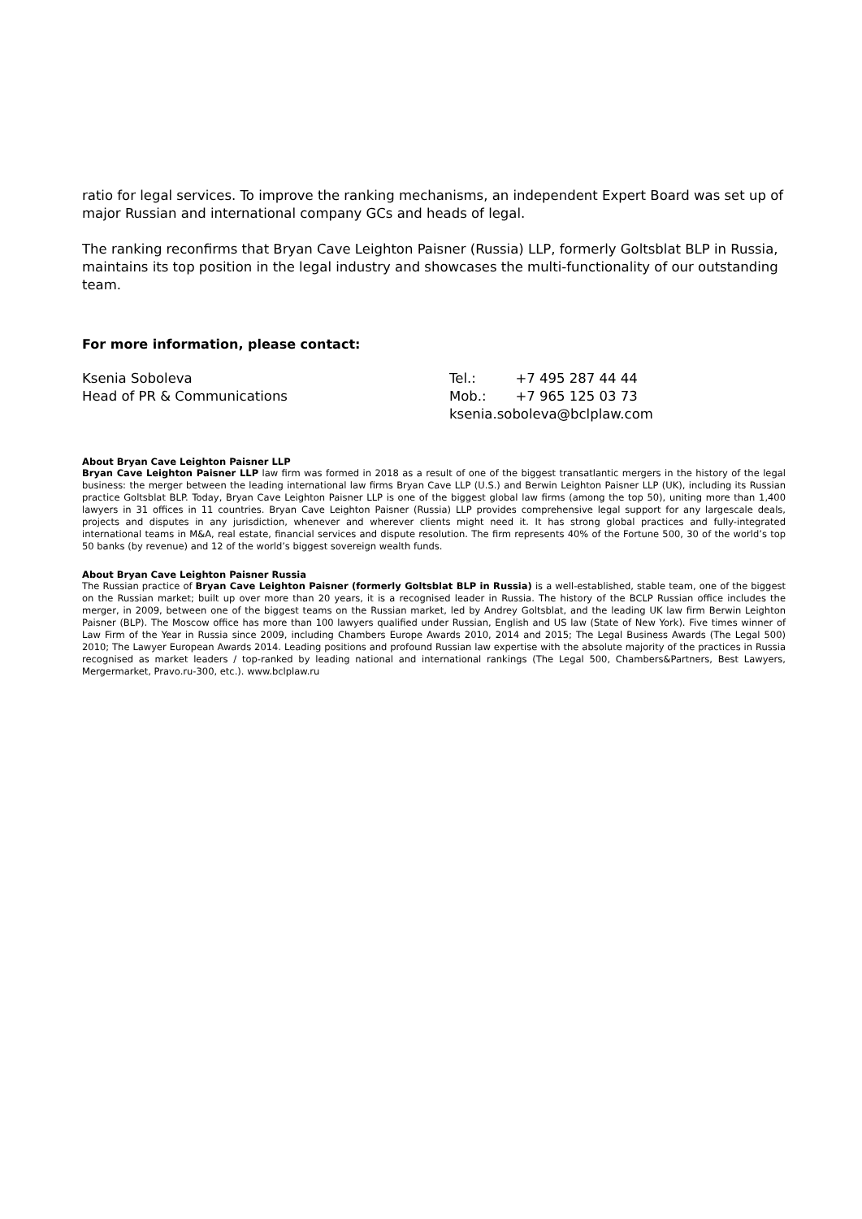ratio for legal services. To improve the ranking mechanisms, an independent Expert Board was set up of major Russian and international company GCs and heads of legal.
The ranking reconfirms that Bryan Cave Leighton Paisner (Russia) LLP, formerly Goltsblat BLP in Russia, maintains its top position in the legal industry and showcases the multi-functionality of our outstanding team.
For more information, please contact:
Ksenia Soboleva
Head of PR & Communications
| Tel.: | +7 495 287 44 44 |
| Mob.: | +7 965 125 03 73 |
| ksenia.soboleva@bclplaw.com | |
About Bryan Cave Leighton Paisner LLP
Bryan Cave Leighton Paisner LLP law firm was formed in 2018 as a result of one of the biggest transatlantic mergers in the history of the legal business: the merger between the leading international law firms Bryan Cave LLP (U.S.) and Berwin Leighton Paisner LLP (UK), including its Russian practice Goltsblat BLP. Today, Bryan Cave Leighton Paisner LLP is one of the biggest global law firms (among the top 50), uniting more than 1,400 lawyers in 31 offices in 11 countries. Bryan Cave Leighton Paisner (Russia) LLP provides comprehensive legal support for any largescale deals, projects and disputes in any jurisdiction, whenever and wherever clients might need it. It has strong global practices and fully-integrated international teams in M&A, real estate, financial services and dispute resolution. The firm represents 40% of the Fortune 500, 30 of the world’s top 50 banks (by revenue) and 12 of the world’s biggest sovereign wealth funds.
About Bryan Cave Leighton Paisner Russia
The Russian practice of Bryan Cave Leighton Paisner (formerly Goltsblat BLP in Russia) is a well-established, stable team, one of the biggest on the Russian market; built up over more than 20 years, it is a recognised leader in Russia. The history of the BCLP Russian office includes the merger, in 2009, between one of the biggest teams on the Russian market, led by Andrey Goltsblat, and the leading UK law firm Berwin Leighton Paisner (BLP). The Moscow office has more than 100 lawyers qualified under Russian, English and US law (State of New York). Five times winner of Law Firm of the Year in Russia since 2009, including Chambers Europe Awards 2010, 2014 and 2015; The Legal Business Awards (The Legal 500) 2010; The Lawyer European Awards 2014. Leading positions and profound Russian law expertise with the absolute majority of the practices in Russia recognised as market leaders / top-ranked by leading national and international rankings (The Legal 500, Chambers&Partners, Best Lawyers, Mergermarket, Pravo.ru-300, etc.). www.bclplaw.ru